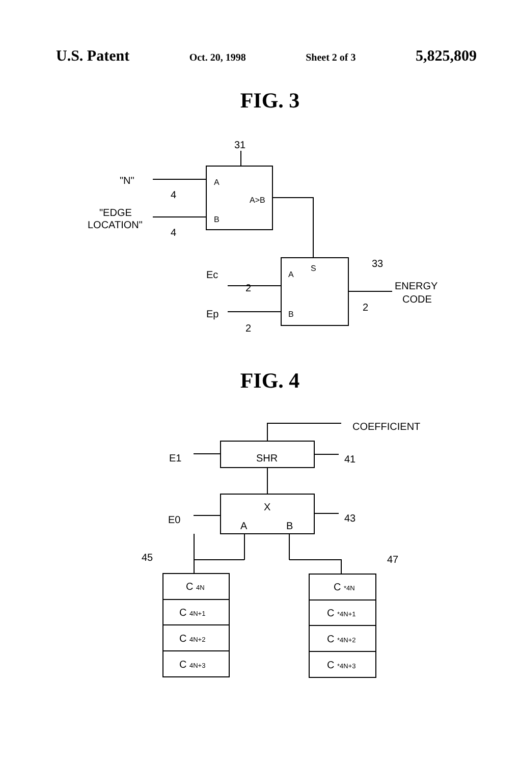U.S. Patent Oct. 20, 1998 Sheet 2 of 3 5,825,809
FIG. 3
31
"N"
4
"EDGE
LOCATION"
4
A
B
A>B
33
Ec
2
Ep
2
A
S
B
ENERGY
CODE
2
FIG. 4
COEFFICIENT
E1
SHR
41
X
E0
A
B
43
45
47
C 4N
C 4N+1
C 4N+2
C 4N+3
C *4N
C *4N+1
C *4N+2
C *4N+3